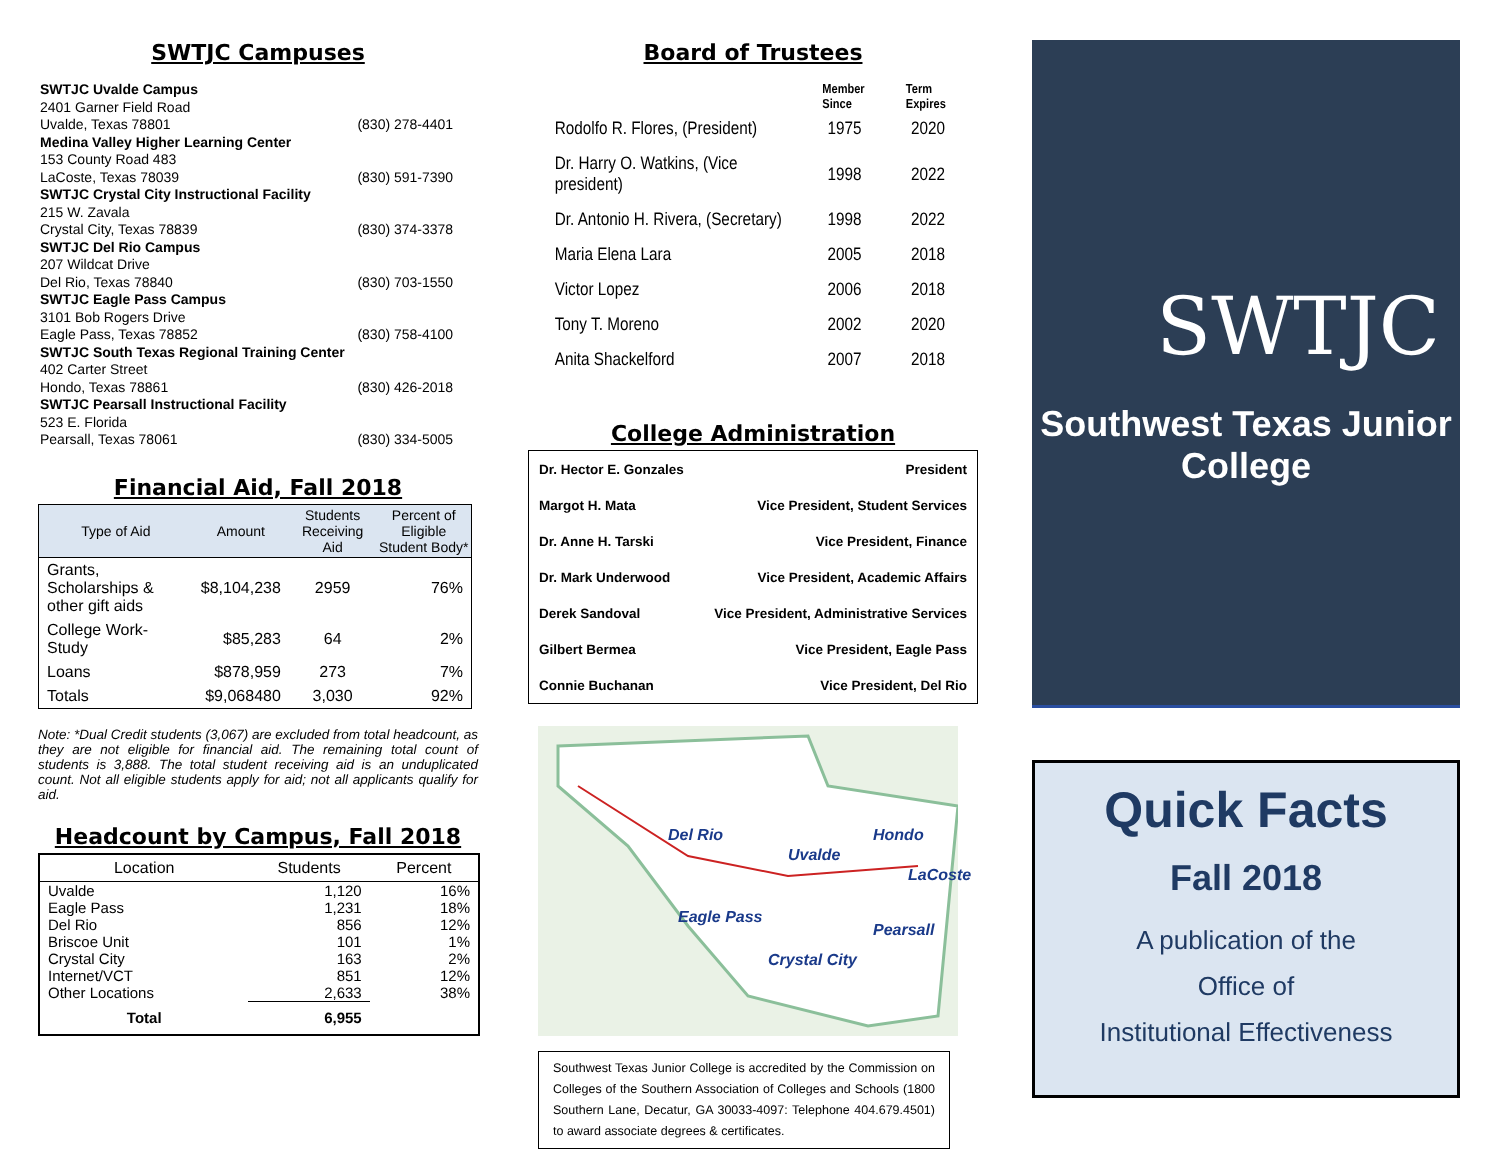SWTJC Campuses
| SWTJC Uvalde Campus | |
| 2401 Garner Field Road | |
| Uvalde, Texas 78801 | (830) 278-4401 |
| Medina Valley Higher Learning Center | |
| 153 County Road 483 | |
| LaCoste, Texas 78039 | (830) 591-7390 |
| SWTJC Crystal City Instructional Facility | |
| 215 W. Zavala | |
| Crystal City, Texas 78839 | (830) 374-3378 |
| SWTJC Del Rio Campus | |
| 207 Wildcat Drive | |
| Del Rio, Texas 78840 | (830) 703-1550 |
| SWTJC Eagle Pass Campus | |
| 3101 Bob Rogers Drive | |
| Eagle Pass, Texas 78852 | (830) 758-4100 |
| SWTJC South Texas Regional Training Center | |
| 402 Carter Street | |
| Hondo, Texas 78861 | (830) 426-2018 |
| SWTJC Pearsall Instructional Facility | |
| 523 E. Florida | |
| Pearsall, Texas 78061 | (830) 334-5005 |
Financial Aid, Fall 2018
| Type of Aid | Amount | Students Receiving Aid | Percent of Eligible Student Body* |
| --- | --- | --- | --- |
| Grants, Scholarships & other gift aids | $8,104,238 | 2959 | 76% |
| College Work-Study | $85,283 | 64 | 2% |
| Loans | $878,959 | 273 | 7% |
| Totals | $9,068480 | 3,030 | 92% |
Note: *Dual Credit students (3,067) are excluded from total headcount, as they are not eligible for financial aid. The remaining total count of students is 3,888. The total student receiving aid is an unduplicated count. Not all eligible students apply for aid; not all applicants qualify for aid.
Headcount by Campus, Fall 2018
| Location | Students | Percent |
| --- | --- | --- |
| Uvalde | 1,120 | 16% |
| Eagle Pass | 1,231 | 18% |
| Del Rio | 856 | 12% |
| Briscoe Unit | 101 | 1% |
| Crystal City | 163 | 2% |
| Internet/VCT | 851 | 12% |
| Other Locations | 2,633 | 38% |
| Total | 6,955 | |
Board of Trustees
| | Member Since | Term Expires |
| Rodolfo R. Flores, (President) | 1975 | 2020 |
| Dr. Harry O. Watkins, (Vice president) | 1998 | 2022 |
| Dr. Antonio H. Rivera, (Secretary) | 1998 | 2022 |
| Maria Elena Lara | 2005 | 2018 |
| Victor Lopez | 2006 | 2018 |
| Tony T. Moreno | 2002 | 2020 |
| Anita Shackelford | 2007 | 2018 |
College Administration
| Dr. Hector E. Gonzales | President |
| Margot H. Mata | Vice President, Student Services |
| Dr. Anne H. Tarski | Vice President, Finance |
| Dr. Mark Underwood | Vice President, Academic Affairs |
| Derek Sandoval | Vice President, Administrative Services |
| Gilbert Bermea | Vice President, Eagle Pass |
| Connie Buchanan | Vice President, Del Rio |
Del Rio
Uvalde
Hondo
LaCoste
Eagle Pass
Pearsall
Crystal City
Southwest Texas Junior College is accredited by the Commission on Colleges of the Southern Association of Colleges and Schools (1800 Southern Lane, Decatur, GA 30033-4097: Telephone 404.679.4501) to award associate degrees & certificates.
SWTJC
Southwest Texas Junior College
Quick Facts
Fall 2018
A publication of the
Office of
Institutional Effectiveness